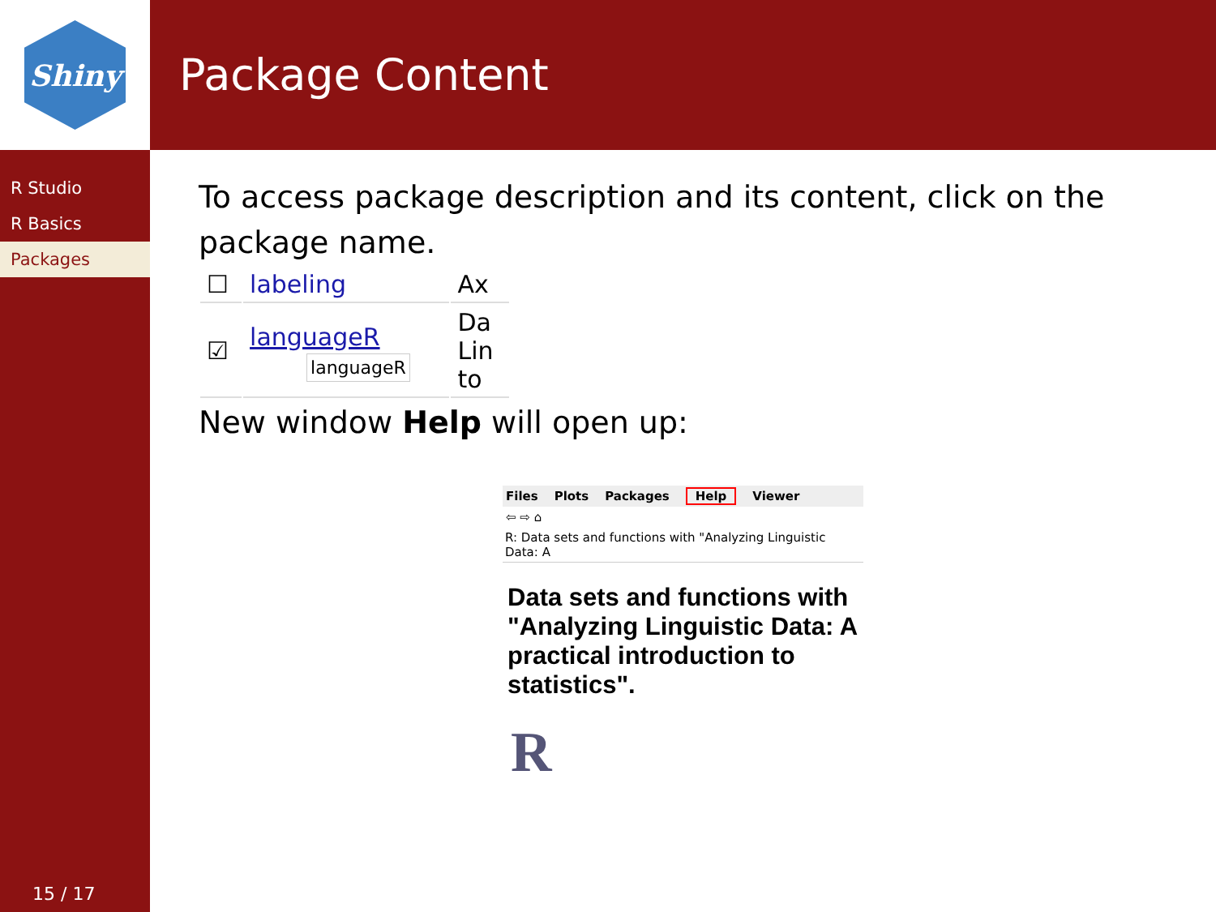Shiny
R Studio
R Basics
Packages
15 / 17
Package Content
To access package description and its content, click on the package name.
| ☐ | labeling | Ax |
| ☑ | languageR languageR | Da Lin to |
New window Help will open up:
Files Plots Packages Help Viewer
⇦ ⇨ ⌂
R: Data sets and functions with "Analyzing Linguistic Data: A
Data sets and functions with "Analyzing Linguistic Data: A practical introduction to statistics".
R